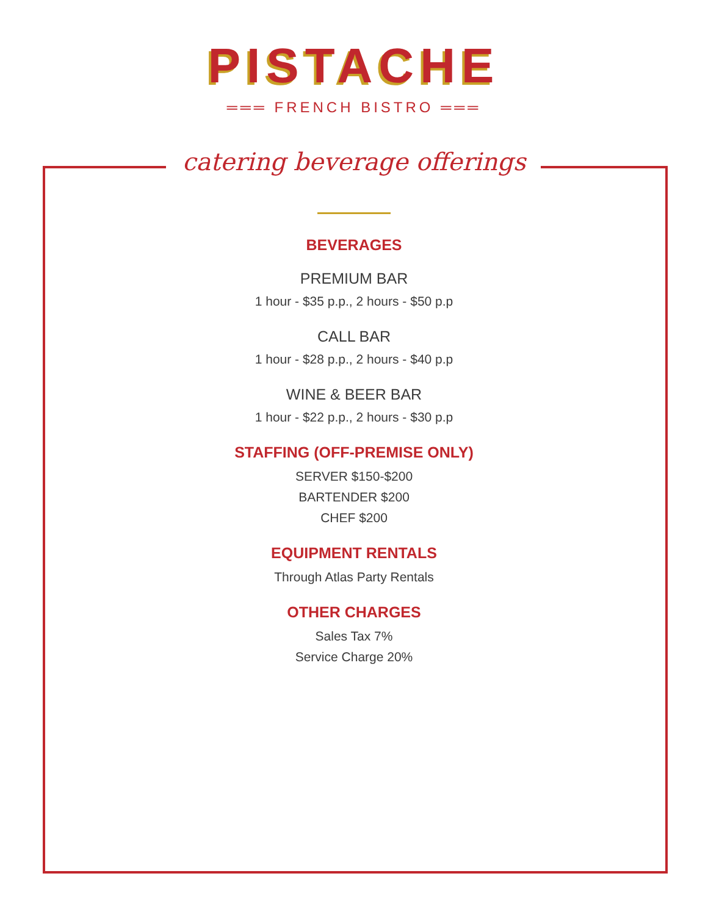PISTACHE
═══ FRENCH BISTRO ═══
catering beverage offerings
BEVERAGES
PREMIUM BAR
1 hour - $35 p.p., 2 hours - $50 p.p
CALL BAR
1 hour - $28 p.p., 2 hours - $40 p.p
WINE & BEER BAR
1 hour - $22 p.p., 2 hours - $30 p.p
STAFFING (OFF-PREMISE ONLY)
SERVER $150-$200
BARTENDER $200
CHEF $200
EQUIPMENT RENTALS
Through Atlas Party Rentals
OTHER CHARGES
Sales Tax 7%
Service Charge 20%